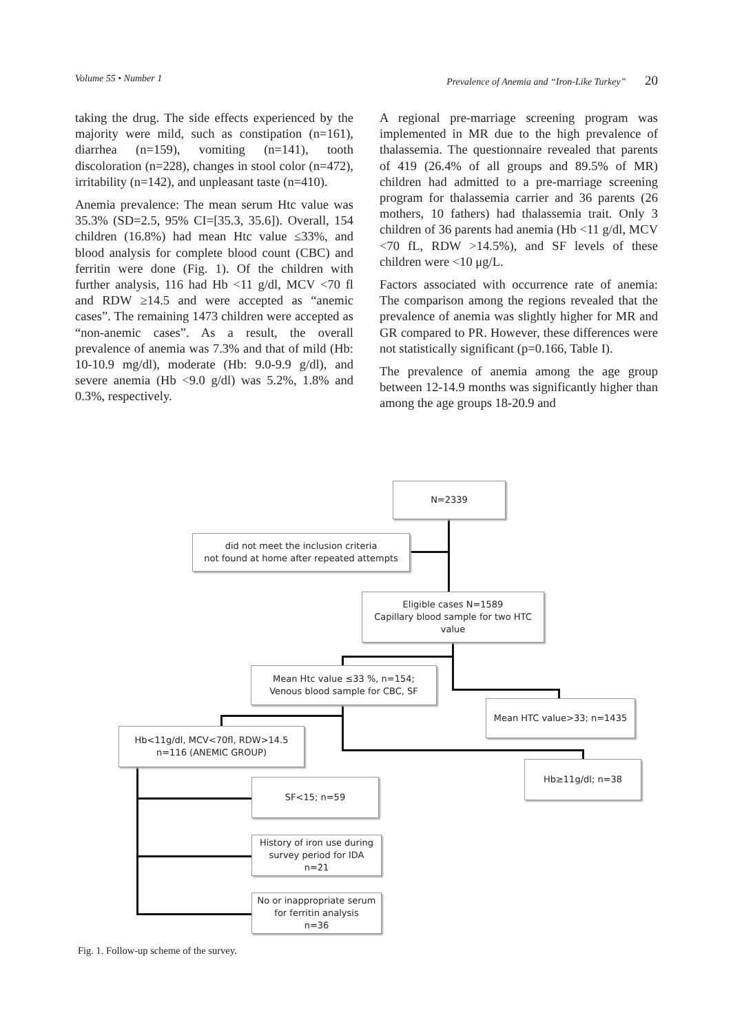Volume 55 • Number 1 Prevalence of Anemia and “Iron-Like Turkey” 20
taking the drug. The side effects experienced by the majority were mild, such as constipation (n=161), diarrhea (n=159), vomiting (n=141), tooth discoloration (n=228), changes in stool color (n=472), irritability (n=142), and unpleasant taste (n=410).
Anemia prevalence: The mean serum Htc value was 35.3% (SD=2.5, 95% CI=[35.3, 35.6]). Overall, 154 children (16.8%) had mean Htc value ≤33%, and blood analysis for complete blood count (CBC) and ferritin were done (Fig. 1). Of the children with further analysis, 116 had Hb <11 g/dl, MCV <70 fl and RDW ≥14.5 and were accepted as “anemic cases”. The remaining 1473 children were accepted as “non-anemic cases”. As a result, the overall prevalence of anemia was 7.3% and that of mild (Hb: 10-10.9 mg/dl), moderate (Hb: 9.0-9.9 g/dl), and severe anemia (Hb <9.0 g/dl) was 5.2%, 1.8% and 0.3%, respectively.
A regional pre-marriage screening program was implemented in MR due to the high prevalence of thalassemia. The questionnaire revealed that parents of 419 (26.4% of all groups and 89.5% of MR) children had admitted to a pre-marriage screening program for thalassemia carrier and 36 parents (26 mothers, 10 fathers) had thalassemia trait. Only 3 children of 36 parents had anemia (Hb <11 g/dl, MCV <70 fL, RDW >14.5%), and SF levels of these children were <10 μg/L.
Factors associated with occurrence rate of anemia: The comparison among the regions revealed that the prevalence of anemia was slightly higher for MR and GR compared to PR. However, these differences were not statistically significant (p=0.166, Table I).
The prevalence of anemia among the age group between 12-14.9 months was significantly higher than among the age groups 18-20.9 and
N=2339
did not meet the inclusion criteria
not found at home after repeated attempts
Eligible cases N=1589
Capillary blood sample for two HTC value
Mean Htc value ≤33 %, n=154;
Venous blood sample for CBC, SF
Mean HTC value>33; n=1435
Hb<11g/dl, MCV<70fl, RDW>14.5
n=116 (ANEMIC GROUP)
Hb≥11g/dl; n=38
SF<15; n=59
History of iron use during survey period for IDA
n=21
No or inappropriate serum for ferritin analysis
n=36
Fig. 1. Follow-up scheme of the survey.